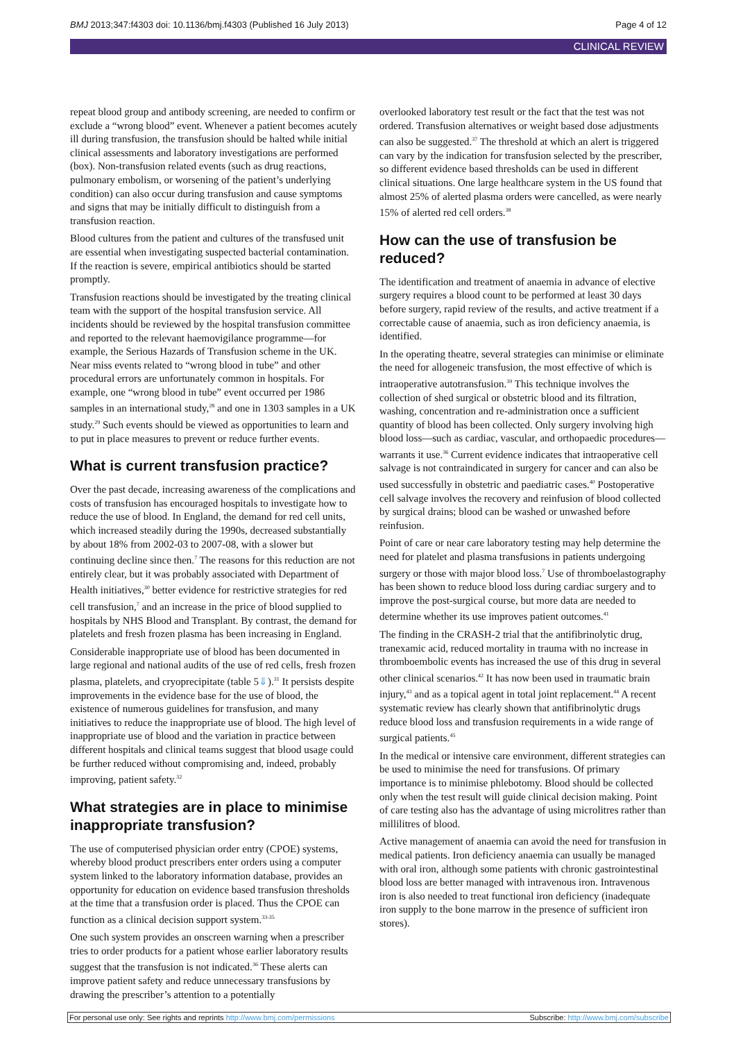BMJ 2013;347:f4303 doi: 10.1136/bmj.f4303 (Published 16 July 2013) Page 4 of 12
CLINICAL REVIEW
repeat blood group and antibody screening, are needed to confirm or exclude a “wrong blood” event. Whenever a patient becomes acutely ill during transfusion, the transfusion should be halted while initial clinical assessments and laboratory investigations are performed (box). Non-transfusion related events (such as drug reactions, pulmonary embolism, or worsening of the patient’s underlying condition) can also occur during transfusion and cause symptoms and signs that may be initially difficult to distinguish from a transfusion reaction.
Blood cultures from the patient and cultures of the transfused unit are essential when investigating suspected bacterial contamination. If the reaction is severe, empirical antibiotics should be started promptly.
Transfusion reactions should be investigated by the treating clinical team with the support of the hospital transfusion service. All incidents should be reviewed by the hospital transfusion committee and reported to the relevant haemovigilance programme—for example, the Serious Hazards of Transfusion scheme in the UK. Near miss events related to “wrong blood in tube” and other procedural errors are unfortunately common in hospitals. For example, one “wrong blood in tube” event occurred per 1986 samples in an international study,<sup>28</sup> and one in 1303 samples in a UK study.<sup>29</sup> Such events should be viewed as opportunities to learn and to put in place measures to prevent or reduce further events.
What is current transfusion practice?
Over the past decade, increasing awareness of the complications and costs of transfusion has encouraged hospitals to investigate how to reduce the use of blood. In England, the demand for red cell units, which increased steadily during the 1990s, decreased substantially by about 18% from 2002-03 to 2007-08, with a slower but continuing decline since then.<sup>7</sup> The reasons for this reduction are not entirely clear, but it was probably associated with Department of Health initiatives,<sup>30</sup> better evidence for restrictive strategies for red cell transfusion,<sup>7</sup> and an increase in the price of blood supplied to hospitals by NHS Blood and Transplant. By contrast, the demand for platelets and fresh frozen plasma has been increasing in England.
Considerable inappropriate use of blood has been documented in large regional and national audits of the use of red cells, fresh frozen plasma, platelets, and cryoprecipitate (table 5⇓).<sup>31</sup> It persists despite improvements in the evidence base for the use of blood, the existence of numerous guidelines for transfusion, and many initiatives to reduce the inappropriate use of blood. The high level of inappropriate use of blood and the variation in practice between different hospitals and clinical teams suggest that blood usage could be further reduced without compromising and, indeed, probably improving, patient safety.<sup>32</sup>
What strategies are in place to minimise inappropriate transfusion?
The use of computerised physician order entry (CPOE) systems, whereby blood product prescribers enter orders using a computer system linked to the laboratory information database, provides an opportunity for education on evidence based transfusion thresholds at the time that a transfusion order is placed. Thus the CPOE can function as a clinical decision support system.<sup>33-35</sup>
One such system provides an onscreen warning when a prescriber tries to order products for a patient whose earlier laboratory results suggest that the transfusion is not indicated.<sup>36</sup> These alerts can improve patient safety and reduce unnecessary transfusions by drawing the prescriber’s attention to a potentially
overlooked laboratory test result or the fact that the test was not ordered. Transfusion alternatives or weight based dose adjustments can also be suggested.<sup>37</sup> The threshold at which an alert is triggered can vary by the indication for transfusion selected by the prescriber, so different evidence based thresholds can be used in different clinical situations. One large healthcare system in the US found that almost 25% of alerted plasma orders were cancelled, as were nearly 15% of alerted red cell orders.<sup>38</sup>
How can the use of transfusion be reduced?
The identification and treatment of anaemia in advance of elective surgery requires a blood count to be performed at least 30 days before surgery, rapid review of the results, and active treatment if a correctable cause of anaemia, such as iron deficiency anaemia, is identified.
In the operating theatre, several strategies can minimise or eliminate the need for allogeneic transfusion, the most effective of which is intraoperative autotransfusion.<sup>39</sup> This technique involves the collection of shed surgical or obstetric blood and its filtration, washing, concentration and re-administration once a sufficient quantity of blood has been collected. Only surgery involving high blood loss—such as cardiac, vascular, and orthopaedic procedures—warrants it use.<sup>36</sup> Current evidence indicates that intraoperative cell salvage is not contraindicated in surgery for cancer and can also be used successfully in obstetric and paediatric cases.<sup>40</sup> Postoperative cell salvage involves the recovery and reinfusion of blood collected by surgical drains; blood can be washed or unwashed before reinfusion.
Point of care or near care laboratory testing may help determine the need for platelet and plasma transfusions in patients undergoing surgery or those with major blood loss.<sup>7</sup> Use of thromboelastography has been shown to reduce blood loss during cardiac surgery and to improve the post-surgical course, but more data are needed to determine whether its use improves patient outcomes.<sup>41</sup>
The finding in the CRASH-2 trial that the antifibrinolytic drug, tranexamic acid, reduced mortality in trauma with no increase in thromboembolic events has increased the use of this drug in several other clinical scenarios.<sup>42</sup> It has now been used in traumatic brain injury,<sup>43</sup> and as a topical agent in total joint replacement.<sup>44</sup> A recent systematic review has clearly shown that antifibrinolytic drugs reduce blood loss and transfusion requirements in a wide range of surgical patients.<sup>45</sup>
In the medical or intensive care environment, different strategies can be used to minimise the need for transfusions. Of primary importance is to minimise phlebotomy. Blood should be collected only when the test result will guide clinical decision making. Point of care testing also has the advantage of using microlitres rather than millilitres of blood.
Active management of anaemia can avoid the need for transfusion in medical patients. Iron deficiency anaemia can usually be managed with oral iron, although some patients with chronic gastrointestinal blood loss are better managed with intravenous iron. Intravenous iron is also needed to treat functional iron deficiency (inadequate iron supply to the bone marrow in the presence of sufficient iron stores).
For personal use only: See rights and reprints http://www.bmj.com/permissions Subscribe: http://www.bmj.com/subscribe